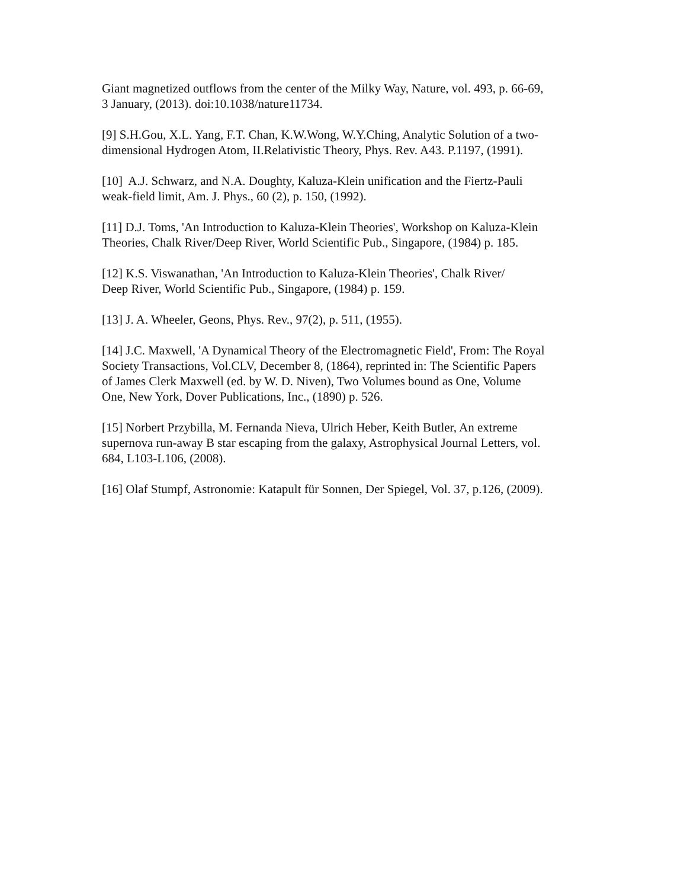Giant magnetized outflows from the center of the Milky Way, Nature, vol. 493, p. 66-69,
3 January, (2013). doi:10.1038/nature11734.
[9] S.H.Gou, X.L. Yang, F.T. Chan, K.W.Wong, W.Y.Ching, Analytic Solution of a two-
dimensional Hydrogen Atom, II.Relativistic Theory, Phys. Rev. A43. P.1197, (1991).
[10] A.J. Schwarz, and N.A. Doughty, Kaluza-Klein unification and the Fiertz-Pauli
weak-field limit, Am. J. Phys., 60 (2), p. 150, (1992).
[11] D.J. Toms, 'An Introduction to Kaluza-Klein Theories', Workshop on Kaluza-Klein
Theories, Chalk River/Deep River, World Scientific Pub., Singapore, (1984) p. 185.
[12] K.S. Viswanathan, 'An Introduction to Kaluza-Klein Theories', Chalk River/
Deep River, World Scientific Pub., Singapore, (1984) p. 159.
[13] J. A. Wheeler, Geons, Phys. Rev., 97(2), p. 511, (1955).
[14] J.C. Maxwell, 'A Dynamical Theory of the Electromagnetic Field', From: The Royal
Society Transactions, Vol.CLV, December 8, (1864), reprinted in: The Scientific Papers
of James Clerk Maxwell (ed. by W. D. Niven), Two Volumes bound as One, Volume
One, New York, Dover Publications, Inc., (1890) p. 526.
[15] Norbert Przybilla, M. Fernanda Nieva, Ulrich Heber, Keith Butler, An extreme
supernova run-away B star escaping from the galaxy, Astrophysical Journal Letters, vol.
684, L103-L106, (2008).
[16] Olaf Stumpf, Astronomie: Katapult für Sonnen, Der Spiegel, Vol. 37, p.126, (2009).